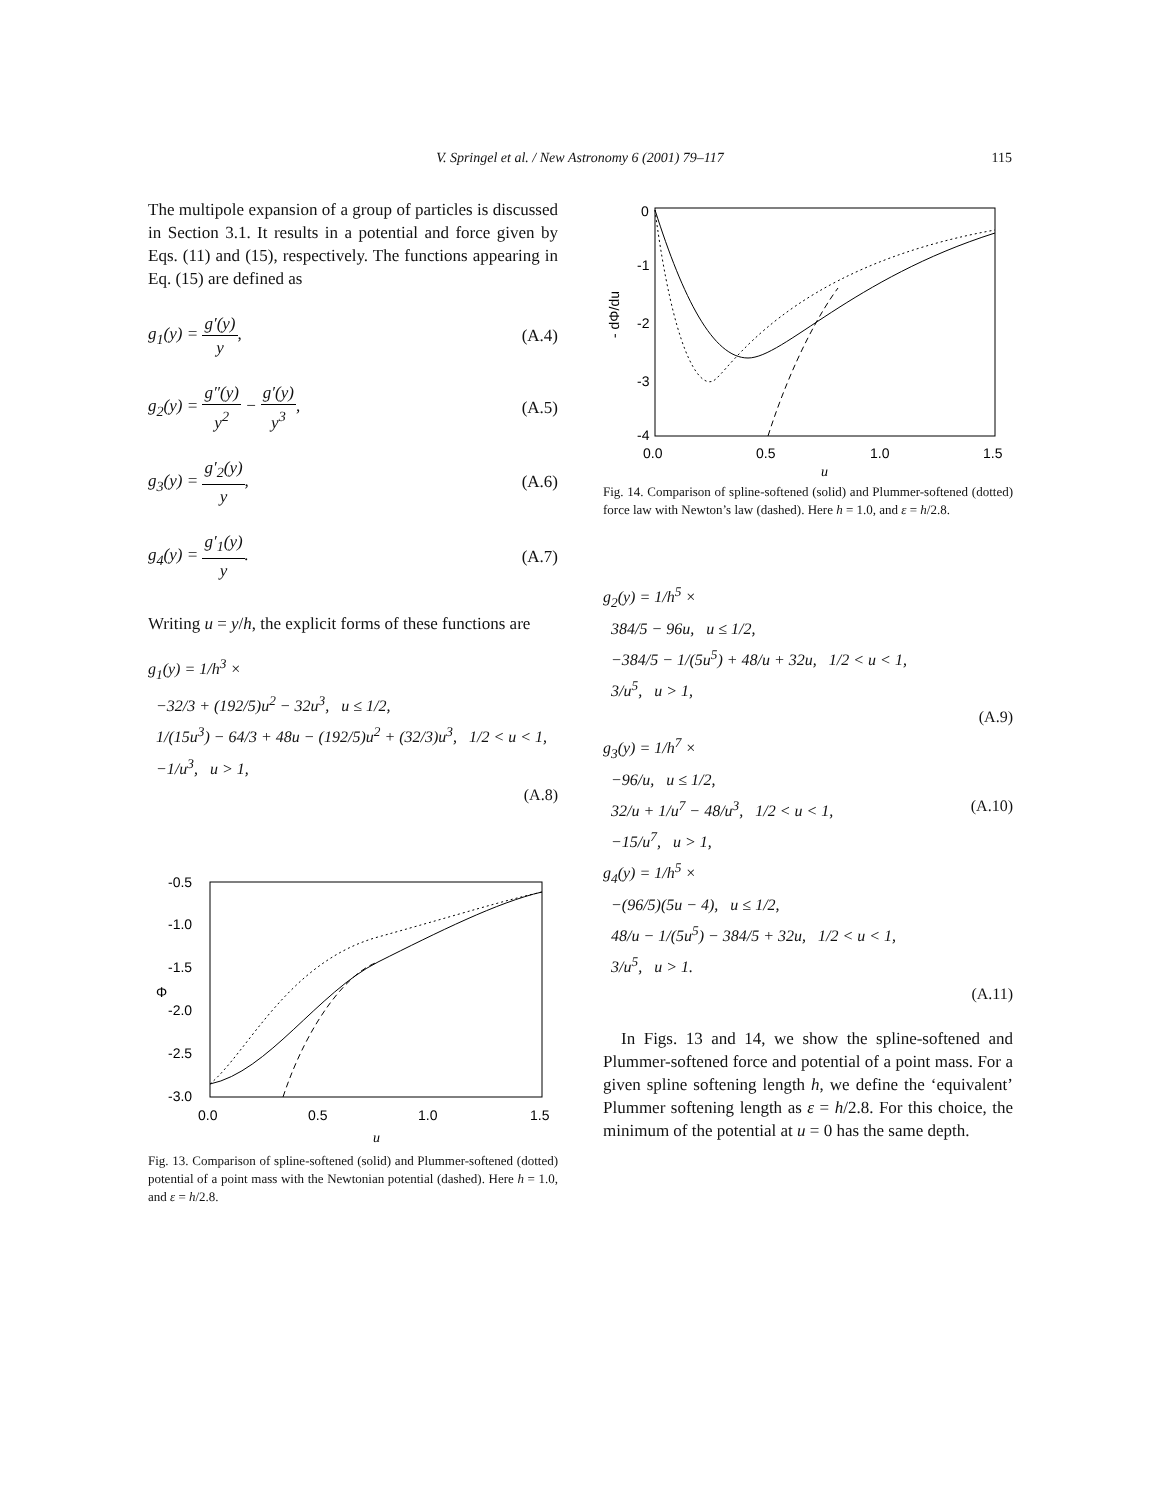V. Springel et al. / New Astronomy 6 (2001) 79–117
115
The multipole expansion of a group of particles is discussed in Section 3.1. It results in a potential and force given by Eqs. (11) and (15), respectively. The functions appearing in Eq. (15) are defined as
g<sub>1</sub>(y) = g′(y) y, (A.4)
g<sub>2</sub>(y) = g″(y) y<sup>2</sup> − g′(y) y<sup>3</sup>, (A.5)
g<sub>3</sub>(y) = g′<sub>2</sub>(y) y, (A.6)
g<sub>4</sub>(y) = g′<sub>1</sub>(y) y. (A.7)
Writing u = y/h, the explicit forms of these functions are
g<sub>1</sub>(y) = 1/h<sup>3</sup> ×
−32/3 + (192/5)u<sup>2</sup> − 32u<sup>3</sup>, u ≤ 1/2,
1/(15u<sup>3</sup>) − 64/3 + 48u − (192/5)u<sup>2</sup> + (32/3)u<sup>3</sup>, 1/2 < u < 1,
−1/u<sup>3</sup>, u > 1,
(A.8)
-0.5
-1.0
-1.5
-2.0
-2.5
-3.0
0.0
0.5
1.0
1.5
Φ
u
Fig. 13. Comparison of spline-softened (solid) and Plummer-softened (dotted) potential of a point mass with the Newtonian potential (dashed). Here h = 1.0, and ε = h/2.8.
0
-1
-2
-3
-4
0.0
0.5
1.0
1.5
- dΦ/du
u
Fig. 14. Comparison of spline-softened (solid) and Plummer-softened (dotted) force law with Newton’s law (dashed). Here h = 1.0, and ε = h/2.8.
g<sub>2</sub>(y) = 1/h<sup>5</sup> ×
384/5 − 96u, u ≤ 1/2,
−384/5 − 1/(5u<sup>5</sup>) + 48/u + 32u, 1/2 < u < 1,
3/u<sup>5</sup>, u > 1,
(A.9)
g<sub>3</sub>(y) = 1/h<sup>7</sup> ×
−96/u, u ≤ 1/2,
32/u + 1/u<sup>7</sup> − 48/u<sup>3</sup>, 1/2 < u < 1, (A.10)
−15/u<sup>7</sup>, u > 1,
g<sub>4</sub>(y) = 1/h<sup>5</sup> ×
−(96/5)(5u − 4), u ≤ 1/2,
48/u − 1/(5u<sup>5</sup>) − 384/5 + 32u, 1/2 < u < 1,
3/u<sup>5</sup>, u > 1.
(A.11)
In Figs. 13 and 14, we show the spline-softened and Plummer-softened force and potential of a point mass. For a given spline softening length h, we define the ‘equivalent’ Plummer softening length as ε = h/2.8. For this choice, the minimum of the potential at u = 0 has the same depth.